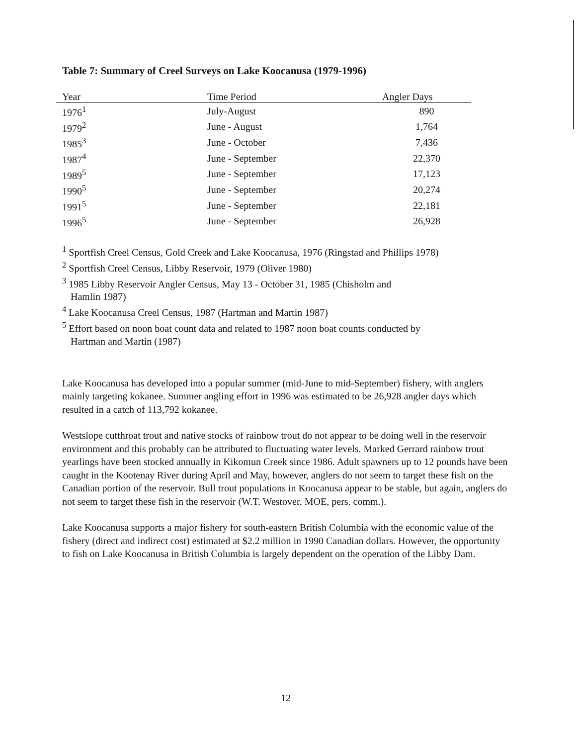Table 7: Summary of Creel Surveys on Lake Koocanusa (1979-1996)
| Year | Time Period | Angler Days |
| --- | --- | --- |
| 1976<sup>1</sup> | July-August | 890 |
| 1979<sup>2</sup> | June - August | 1,764 |
| 1985<sup>3</sup> | June - October | 7,436 |
| 1987<sup>4</sup> | June - September | 22,370 |
| 1989<sup>5</sup> | June - September | 17,123 |
| 1990<sup>5</sup> | June - September | 20,274 |
| 1991<sup>5</sup> | June - September | 22,181 |
| 1996<sup>5</sup> | June - September | 26,928 |
<sup>1</sup> Sportfish Creel Census, Gold Creek and Lake Koocanusa, 1976 (Ringstad and Phillips 1978)
<sup>2</sup> Sportfish Creel Census, Libby Reservoir, 1979 (Oliver 1980)
<sup>3</sup> 1985 Libby Reservoir Angler Census, May 13 - October 31, 1985 (Chisholm and
Hamlin 1987)
<sup>4</sup> Lake Koocanusa Creel Census, 1987 (Hartman and Martin 1987)
<sup>5</sup> Effort based on noon boat count data and related to 1987 noon boat counts conducted by
Hartman and Martin (1987)
Lake Koocanusa has developed into a popular summer (mid-June to mid-September) fishery, with anglers mainly targeting kokanee. Summer angling effort in 1996 was estimated to be 26,928 angler days which resulted in a catch of 113,792 kokanee.
Westslope cutthroat trout and native stocks of rainbow trout do not appear to be doing well in the reservoir environment and this probably can be attributed to fluctuating water levels. Marked Gerrard rainbow trout yearlings have been stocked annually in Kikomun Creek since 1986. Adult spawners up to 12 pounds have been caught in the Kootenay River during April and May, however, anglers do not seem to target these fish on the Canadian portion of the reservoir. Bull trout populations in Koocanusa appear to be stable, but again, anglers do not seem to target these fish in the reservoir (W.T. Westover, MOE, pers. comm.).
Lake Koocanusa supports a major fishery for south-eastern British Columbia with the economic value of the fishery (direct and indirect cost) estimated at $2.2 million in 1990 Canadian dollars. However, the opportunity to fish on Lake Koocanusa in British Columbia is largely dependent on the operation of the Libby Dam.
12